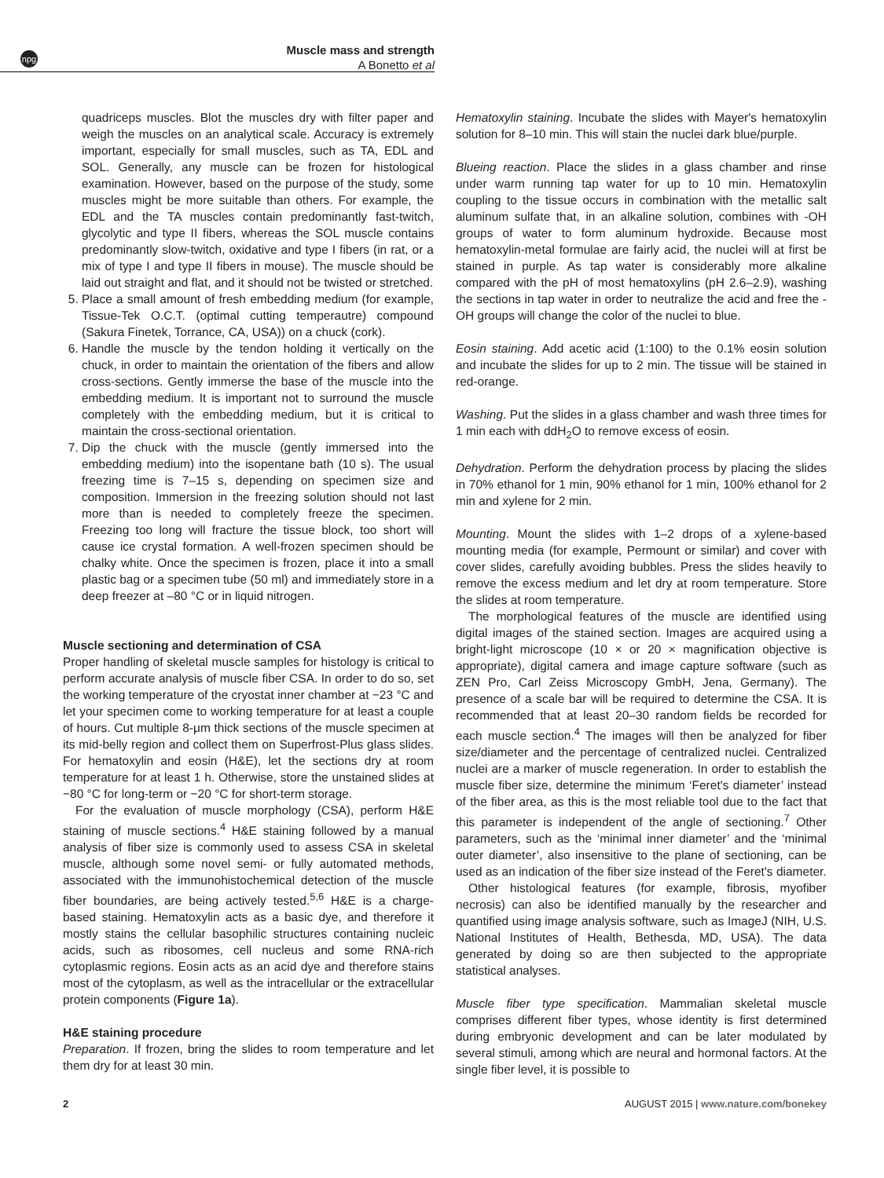npg
Muscle mass and strength
A Bonetto et al
quadriceps muscles. Blot the muscles dry with filter paper and weigh the muscles on an analytical scale. Accuracy is extremely important, especially for small muscles, such as TA, EDL and SOL. Generally, any muscle can be frozen for histological examination. However, based on the purpose of the study, some muscles might be more suitable than others. For example, the EDL and the TA muscles contain predominantly fast-twitch, glycolytic and type II fibers, whereas the SOL muscle contains predominantly slow-twitch, oxidative and type I fibers (in rat, or a mix of type I and type II fibers in mouse). The muscle should be laid out straight and flat, and it should not be twisted or stretched.
5. Place a small amount of fresh embedding medium (for example, Tissue-Tek O.C.T. (optimal cutting temperautre) compound (Sakura Finetek, Torrance, CA, USA)) on a chuck (cork).
6. Handle the muscle by the tendon holding it vertically on the chuck, in order to maintain the orientation of the fibers and allow cross-sections. Gently immerse the base of the muscle into the embedding medium. It is important not to surround the muscle completely with the embedding medium, but it is critical to maintain the cross-sectional orientation.
7. Dip the chuck with the muscle (gently immersed into the embedding medium) into the isopentane bath (10 s). The usual freezing time is 7–15 s, depending on specimen size and composition. Immersion in the freezing solution should not last more than is needed to completely freeze the specimen. Freezing too long will fracture the tissue block, too short will cause ice crystal formation. A well-frozen specimen should be chalky white. Once the specimen is frozen, place it into a small plastic bag or a specimen tube (50 ml) and immediately store in a deep freezer at –80 °C or in liquid nitrogen.
Muscle sectioning and determination of CSA
Proper handling of skeletal muscle samples for histology is critical to perform accurate analysis of muscle fiber CSA. In order to do so, set the working temperature of the cryostat inner chamber at −23 °C and let your specimen come to working temperature for at least a couple of hours. Cut multiple 8-μm thick sections of the muscle specimen at its mid-belly region and collect them on Superfrost-Plus glass slides. For hematoxylin and eosin (H&E), let the sections dry at room temperature for at least 1 h. Otherwise, store the unstained slides at −80 °C for long-term or −20 °C for short-term storage.
For the evaluation of muscle morphology (CSA), perform H&E staining of muscle sections.<sup>4</sup> H&E staining followed by a manual analysis of fiber size is commonly used to assess CSA in skeletal muscle, although some novel semi- or fully automated methods, associated with the immunohistochemical detection of the muscle fiber boundaries, are being actively tested.<sup>5,6</sup> H&E is a charge-based staining. Hematoxylin acts as a basic dye, and therefore it mostly stains the cellular basophilic structures containing nucleic acids, such as ribosomes, cell nucleus and some RNA-rich cytoplasmic regions. Eosin acts as an acid dye and therefore stains most of the cytoplasm, as well as the intracellular or the extracellular protein components (Figure 1a).
H&E staining procedure
Preparation. If frozen, bring the slides to room temperature and let them dry for at least 30 min.
Hematoxylin staining. Incubate the slides with Mayer's hematoxylin solution for 8–10 min. This will stain the nuclei dark blue/purple.
Blueing reaction. Place the slides in a glass chamber and rinse under warm running tap water for up to 10 min. Hematoxylin coupling to the tissue occurs in combination with the metallic salt aluminum sulfate that, in an alkaline solution, combines with -OH groups of water to form aluminum hydroxide. Because most hematoxylin-metal formulae are fairly acid, the nuclei will at first be stained in purple. As tap water is considerably more alkaline compared with the pH of most hematoxylins (pH 2.6–2.9), washing the sections in tap water in order to neutralize the acid and free the -OH groups will change the color of the nuclei to blue.
Eosin staining. Add acetic acid (1:100) to the 0.1% eosin solution and incubate the slides for up to 2 min. The tissue will be stained in red-orange.
Washing. Put the slides in a glass chamber and wash three times for 1 min each with ddH<sub>2</sub>O to remove excess of eosin.
Dehydration. Perform the dehydration process by placing the slides in 70% ethanol for 1 min, 90% ethanol for 1 min, 100% ethanol for 2 min and xylene for 2 min.
Mounting. Mount the slides with 1–2 drops of a xylene-based mounting media (for example, Permount or similar) and cover with cover slides, carefully avoiding bubbles. Press the slides heavily to remove the excess medium and let dry at room temperature. Store the slides at room temperature.
The morphological features of the muscle are identified using digital images of the stained section. Images are acquired using a bright-light microscope (10 × or 20 × magnification objective is appropriate), digital camera and image capture software (such as ZEN Pro, Carl Zeiss Microscopy GmbH, Jena, Germany). The presence of a scale bar will be required to determine the CSA. It is recommended that at least 20–30 random fields be recorded for each muscle section.<sup>4</sup> The images will then be analyzed for fiber size/diameter and the percentage of centralized nuclei. Centralized nuclei are a marker of muscle regeneration. In order to establish the muscle fiber size, determine the minimum ‘Feret's diameter’ instead of the fiber area, as this is the most reliable tool due to the fact that this parameter is independent of the angle of sectioning.<sup>7</sup> Other parameters, such as the ‘minimal inner diameter’ and the ‘minimal outer diameter’, also insensitive to the plane of sectioning, can be used as an indication of the fiber size instead of the Feret's diameter.
Other histological features (for example, fibrosis, myofiber necrosis) can also be identified manually by the researcher and quantified using image analysis software, such as ImageJ (NIH, U.S. National Institutes of Health, Bethesda, MD, USA). The data generated by doing so are then subjected to the appropriate statistical analyses.
Muscle fiber type specification. Mammalian skeletal muscle comprises different fiber types, whose identity is first determined during embryonic development and can be later modulated by several stimuli, among which are neural and hormonal factors. At the single fiber level, it is possible to
2 AUGUST 2015 | www.nature.com/bonekey